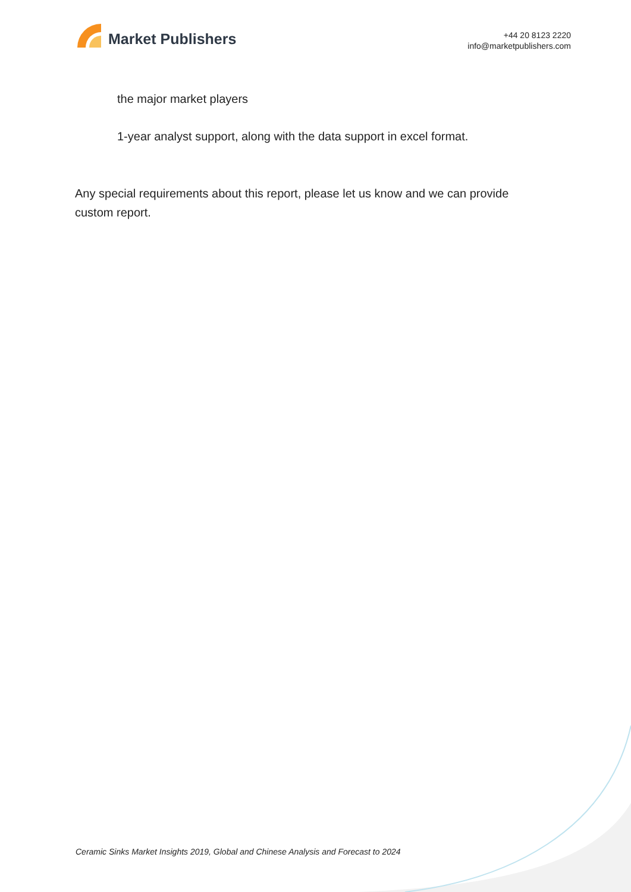Market Publishers
+44 20 8123 2220
info@marketpublishers.com
the major market players
1-year analyst support, along with the data support in excel format.
Any special requirements about this report, please let us know and we can provide custom report.
Ceramic Sinks Market Insights 2019, Global and Chinese Analysis and Forecast to 2024